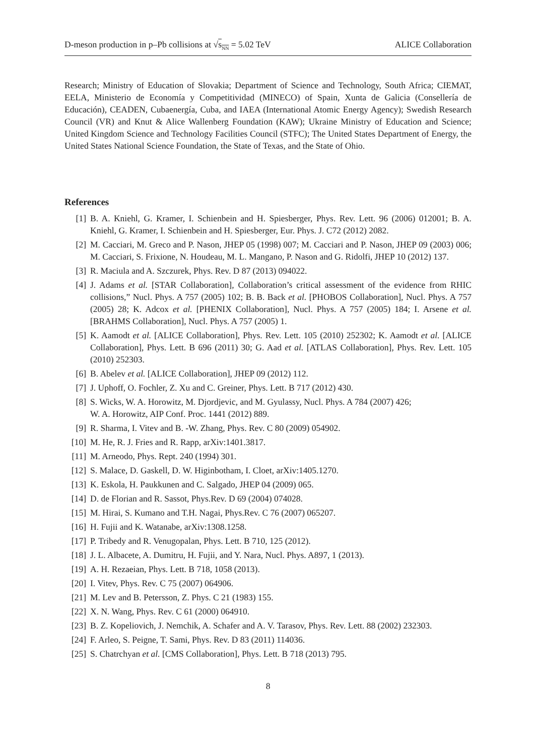D-meson production in p–Pb collisions at √s<sub>NN</sub> = 5.02 TeV ALICE Collaboration
Research; Ministry of Education of Slovakia; Department of Science and Technology, South Africa; CIEMAT, EELA, Ministerio de Economía y Competitividad (MINECO) of Spain, Xunta de Galicia (Consellería de Educación), CEADEN, Cubaenergía, Cuba, and IAEA (International Atomic Energy Agency); Swedish Research Council (VR) and Knut & Alice Wallenberg Foundation (KAW); Ukraine Ministry of Education and Science; United Kingdom Science and Technology Facilities Council (STFC); The United States Department of Energy, the United States National Science Foundation, the State of Texas, and the State of Ohio.
References
[1] B. A. Kniehl, G. Kramer, I. Schienbein and H. Spiesberger, Phys. Rev. Lett. 96 (2006) 012001; B. A. Kniehl, G. Kramer, I. Schienbein and H. Spiesberger, Eur. Phys. J. C72 (2012) 2082.
[2] M. Cacciari, M. Greco and P. Nason, JHEP 05 (1998) 007; M. Cacciari and P. Nason, JHEP 09 (2003) 006; M. Cacciari, S. Frixione, N. Houdeau, M. L. Mangano, P. Nason and G. Ridolfi, JHEP 10 (2012) 137.
[3] R. Maciula and A. Szczurek, Phys. Rev. D 87 (2013) 094022.
[4] J. Adams et al. [STAR Collaboration], Collaboration’s critical assessment of the evidence from RHIC collisions,” Nucl. Phys. A 757 (2005) 102; B. B. Back et al. [PHOBOS Collaboration], Nucl. Phys. A 757 (2005) 28; K. Adcox et al. [PHENIX Collaboration], Nucl. Phys. A 757 (2005) 184; I. Arsene et al. [BRAHMS Collaboration], Nucl. Phys. A 757 (2005) 1.
[5] K. Aamodt et al. [ALICE Collaboration], Phys. Rev. Lett. 105 (2010) 252302; K. Aamodt et al. [ALICE Collaboration], Phys. Lett. B 696 (2011) 30; G. Aad et al. [ATLAS Collaboration], Phys. Rev. Lett. 105 (2010) 252303.
[6] B. Abelev et al. [ALICE Collaboration], JHEP 09 (2012) 112.
[7] J. Uphoff, O. Fochler, Z. Xu and C. Greiner, Phys. Lett. B 717 (2012) 430.
[8] S. Wicks, W. A. Horowitz, M. Djordjevic, and M. Gyulassy, Nucl. Phys. A 784 (2007) 426;
W. A. Horowitz, AIP Conf. Proc. 1441 (2012) 889.
[9] R. Sharma, I. Vitev and B. -W. Zhang, Phys. Rev. C 80 (2009) 054902.
[10] M. He, R. J. Fries and R. Rapp, arXiv:1401.3817.
[11] M. Arneodo, Phys. Rept. 240 (1994) 301.
[12] S. Malace, D. Gaskell, D. W. Higinbotham, I. Cloet, arXiv:1405.1270.
[13] K. Eskola, H. Paukkunen and C. Salgado, JHEP 04 (2009) 065.
[14] D. de Florian and R. Sassot, Phys.Rev. D 69 (2004) 074028.
[15] M. Hirai, S. Kumano and T.H. Nagai, Phys.Rev. C 76 (2007) 065207.
[16] H. Fujii and K. Watanabe, arXiv:1308.1258.
[17] P. Tribedy and R. Venugopalan, Phys. Lett. B 710, 125 (2012).
[18] J. L. Albacete, A. Dumitru, H. Fujii, and Y. Nara, Nucl. Phys. A897, 1 (2013).
[19] A. H. Rezaeian, Phys. Lett. B 718, 1058 (2013).
[20] I. Vitev, Phys. Rev. C 75 (2007) 064906.
[21] M. Lev and B. Petersson, Z. Phys. C 21 (1983) 155.
[22] X. N. Wang, Phys. Rev. C 61 (2000) 064910.
[23] B. Z. Kopeliovich, J. Nemchik, A. Schafer and A. V. Tarasov, Phys. Rev. Lett. 88 (2002) 232303.
[24] F. Arleo, S. Peigne, T. Sami, Phys. Rev. D 83 (2011) 114036.
[25] S. Chatrchyan et al. [CMS Collaboration], Phys. Lett. B 718 (2013) 795.
8